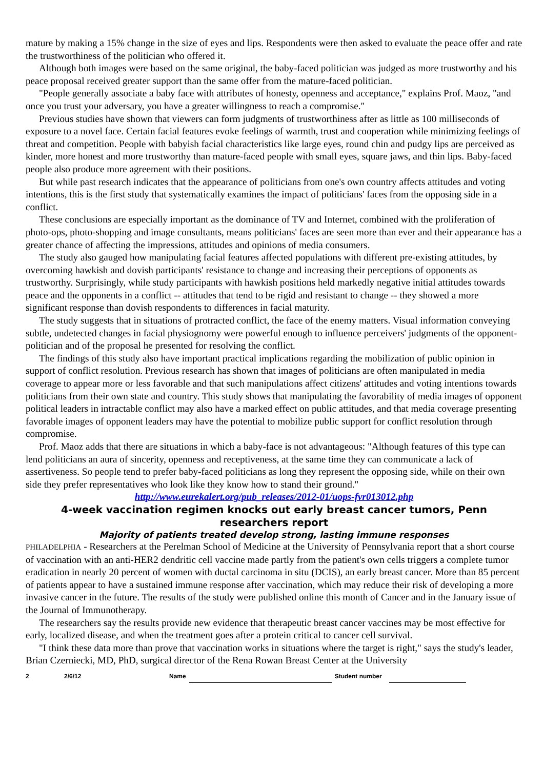mature by making a 15% change in the size of eyes and lips. Respondents were then asked to evaluate the peace offer and rate the trustworthiness of the politician who offered it.
Although both images were based on the same original, the baby-faced politician was judged as more trustworthy and his peace proposal received greater support than the same offer from the mature-faced politician.
"People generally associate a baby face with attributes of honesty, openness and acceptance," explains Prof. Maoz, "and once you trust your adversary, you have a greater willingness to reach a compromise."
Previous studies have shown that viewers can form judgments of trustworthiness after as little as 100 milliseconds of exposure to a novel face. Certain facial features evoke feelings of warmth, trust and cooperation while minimizing feelings of threat and competition. People with babyish facial characteristics like large eyes, round chin and pudgy lips are perceived as kinder, more honest and more trustworthy than mature-faced people with small eyes, square jaws, and thin lips. Baby-faced people also produce more agreement with their positions.
But while past research indicates that the appearance of politicians from one's own country affects attitudes and voting intentions, this is the first study that systematically examines the impact of politicians' faces from the opposing side in a conflict.
These conclusions are especially important as the dominance of TV and Internet, combined with the proliferation of photo-ops, photo-shopping and image consultants, means politicians' faces are seen more than ever and their appearance has a greater chance of affecting the impressions, attitudes and opinions of media consumers.
The study also gauged how manipulating facial features affected populations with different pre-existing attitudes, by overcoming hawkish and dovish participants' resistance to change and increasing their perceptions of opponents as trustworthy. Surprisingly, while study participants with hawkish positions held markedly negative initial attitudes towards peace and the opponents in a conflict -- attitudes that tend to be rigid and resistant to change -- they showed a more significant response than dovish respondents to differences in facial maturity.
The study suggests that in situations of protracted conflict, the face of the enemy matters. Visual information conveying subtle, undetected changes in facial physiognomy were powerful enough to influence perceivers' judgments of the opponent-politician and of the proposal he presented for resolving the conflict.
The findings of this study also have important practical implications regarding the mobilization of public opinion in support of conflict resolution. Previous research has shown that images of politicians are often manipulated in media coverage to appear more or less favorable and that such manipulations affect citizens' attitudes and voting intentions towards politicians from their own state and country. This study shows that manipulating the favorability of media images of opponent political leaders in intractable conflict may also have a marked effect on public attitudes, and that media coverage presenting favorable images of opponent leaders may have the potential to mobilize public support for conflict resolution through compromise.
Prof. Maoz adds that there are situations in which a baby-face is not advantageous: "Although features of this type can lend politicians an aura of sincerity, openness and receptiveness, at the same time they can communicate a lack of assertiveness. So people tend to prefer baby-faced politicians as long they represent the opposing side, while on their own side they prefer representatives who look like they know how to stand their ground."
http://www.eurekalert.org/pub_releases/2012-01/uops-fvr013012.php
4-week vaccination regimen knocks out early breast cancer tumors, Penn researchers report
Majority of patients treated develop strong, lasting immune responses
PHILADELPHIA - Researchers at the Perelman School of Medicine at the University of Pennsylvania report that a short course of vaccination with an anti-HER2 dendritic cell vaccine made partly from the patient's own cells triggers a complete tumor eradication in nearly 20 percent of women with ductal carcinoma in situ (DCIS), an early breast cancer. More than 85 percent of patients appear to have a sustained immune response after vaccination, which may reduce their risk of developing a more invasive cancer in the future. The results of the study were published online this month of Cancer and in the January issue of the Journal of Immunotherapy.
The researchers say the results provide new evidence that therapeutic breast cancer vaccines may be most effective for early, localized disease, and when the treatment goes after a protein critical to cancer cell survival.
"I think these data more than prove that vaccination works in situations where the target is right," says the study's leader, Brian Czerniecki, MD, PhD, surgical director of the Rena Rowan Breast Center at the University
2 2/6/12 Name Student number